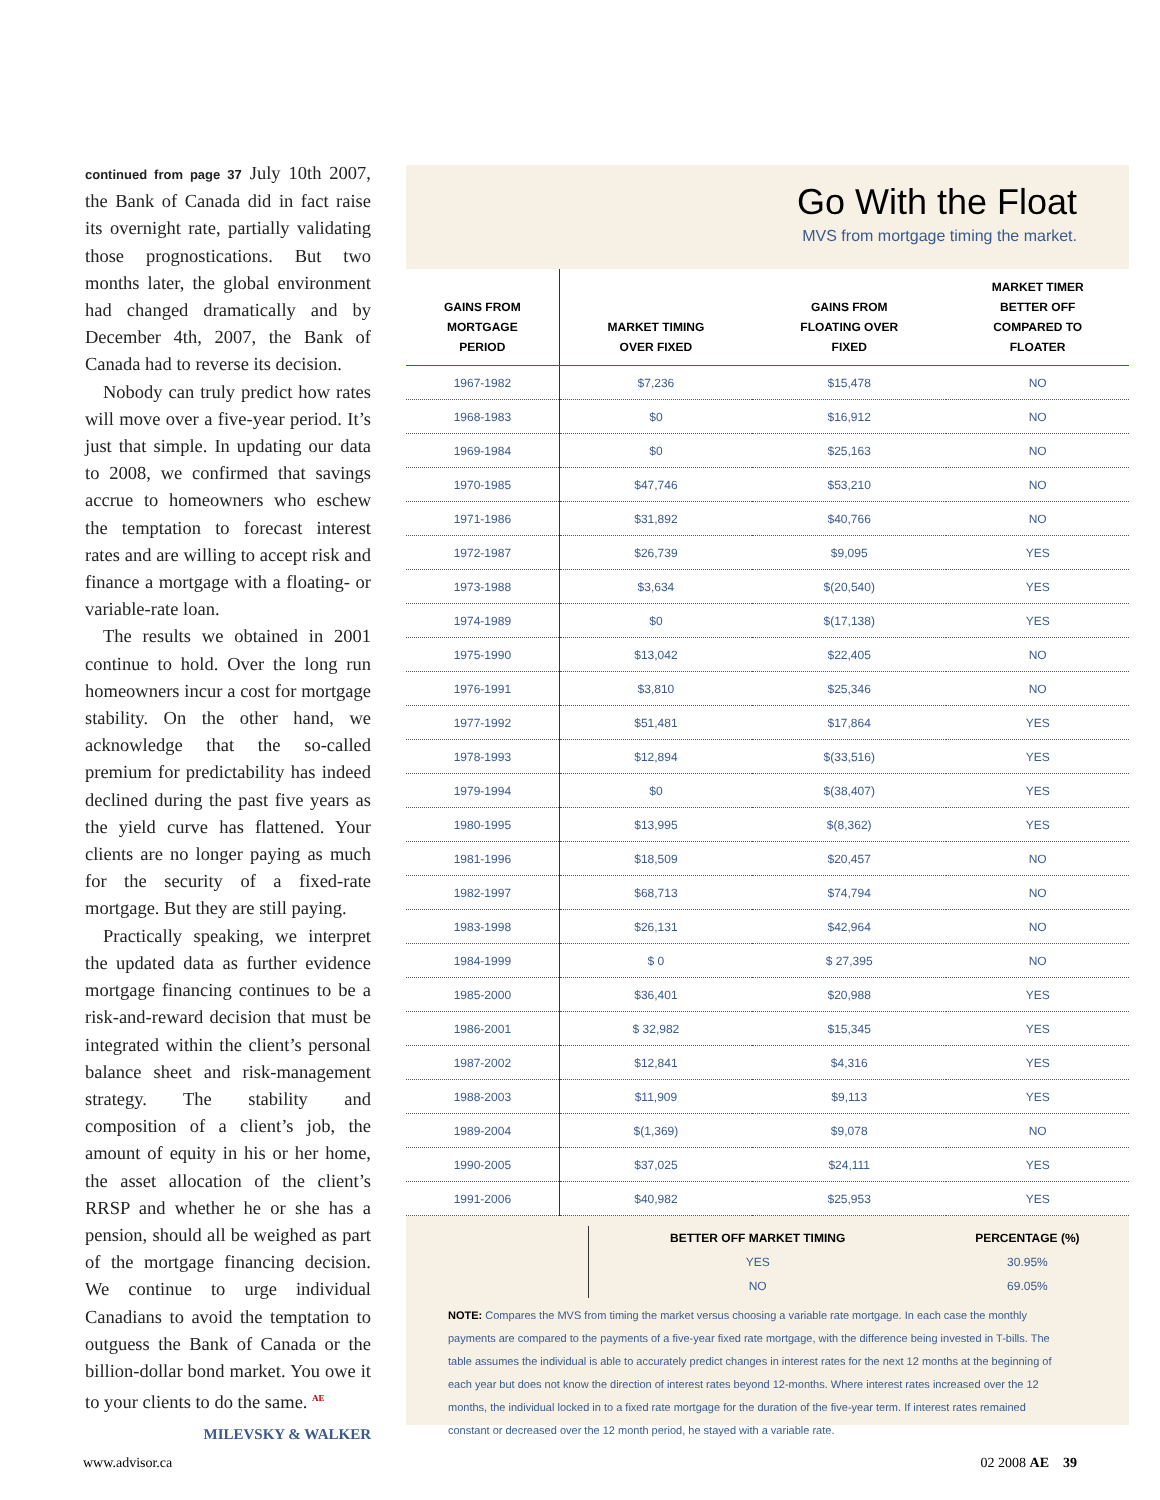continued from page 37 July 10th 2007, the Bank of Canada did in fact raise its overnight rate, partially validating those prognostications. But two months later, the global environment had changed dramatically and by December 4th, 2007, the Bank of Canada had to reverse its decision.
Nobody can truly predict how rates will move over a five-year period. It’s just that simple. In updating our data to 2008, we confirmed that savings accrue to homeowners who eschew the temptation to forecast interest rates and are willing to accept risk and finance a mortgage with a floating- or variable-rate loan.
The results we obtained in 2001 continue to hold. Over the long run homeowners incur a cost for mortgage stability. On the other hand, we acknowledge that the so-called premium for predictability has indeed declined during the past five years as the yield curve has flattened. Your clients are no longer paying as much for the security of a fixed-rate mortgage. But they are still paying.
Practically speaking, we interpret the updated data as further evidence mortgage financing continues to be a risk-and-reward decision that must be integrated within the client’s personal balance sheet and risk-management strategy. The stability and composition of a client’s job, the amount of equity in his or her home, the asset allocation of the client’s RRSP and whether he or she has a pension, should all be weighed as part of the mortgage financing decision. We continue to urge individual Canadians to avoid the temptation to outguess the Bank of Canada or the billion-dollar bond market. You owe it to your clients to do the same. <sup>AE</sup>
MILEVSKY & WALKER
Go With the Float
MVS from mortgage timing the market.
| GAINS FROM MORTGAGE PERIOD | MARKET TIMING OVER FIXED | GAINS FROM FLOATING OVER FIXED | MARKET TIMER BETTER OFF COMPARED TO FLOATER |
| --- | --- | --- | --- |
| 1967-1982 | $7,236 | $15,478 | NO |
| 1968-1983 | $0 | $16,912 | NO |
| 1969-1984 | $0 | $25,163 | NO |
| 1970-1985 | $47,746 | $53,210 | NO |
| 1971-1986 | $31,892 | $40,766 | NO |
| 1972-1987 | $26,739 | $9,095 | YES |
| 1973-1988 | $3,634 | $(20,540) | YES |
| 1974-1989 | $0 | $(17,138) | YES |
| 1975-1990 | $13,042 | $22,405 | NO |
| 1976-1991 | $3,810 | $25,346 | NO |
| 1977-1992 | $51,481 | $17,864 | YES |
| 1978-1993 | $12,894 | $(33,516) | YES |
| 1979-1994 | $0 | $(38,407) | YES |
| 1980-1995 | $13,995 | $(8,362) | YES |
| 1981-1996 | $18,509 | $20,457 | NO |
| 1982-1997 | $68,713 | $74,794 | NO |
| 1983-1998 | $26,131 | $42,964 | NO |
| 1984-1999 | $ 0 | $ 27,395 | NO |
| 1985-2000 | $36,401 | $20,988 | YES |
| 1986-2001 | $ 32,982 | $15,345 | YES |
| 1987-2002 | $12,841 | $4,316 | YES |
| 1988-2003 | $11,909 | $9,113 | YES |
| 1989-2004 | $(1,369) | $9,078 | NO |
| 1990-2005 | $37,025 | $24,111 | YES |
| 1991-2006 | $40,982 | $25,953 | YES |
| | BETTER OFF MARKET TIMING | PERCENTAGE (%) |
| | YES | 30.95% |
| | NO | 69.05% |
NOTE: Compares the MVS from timing the market versus choosing a variable rate mortgage. In each case the monthly payments are compared to the payments of a five-year fixed rate mortgage, with the difference being invested in T-bills. The table assumes the individual is able to accurately predict changes in interest rates for the next 12 months at the beginning of each year but does not know the direction of interest rates beyond 12-months. Where interest rates increased over the 12 months, the individual locked in to a fixed rate mortgage for the duration of the five-year term. If interest rates remained constant or decreased over the 12 month period, he stayed with a variable rate.
www.advisor.ca 02 2008 AE 39